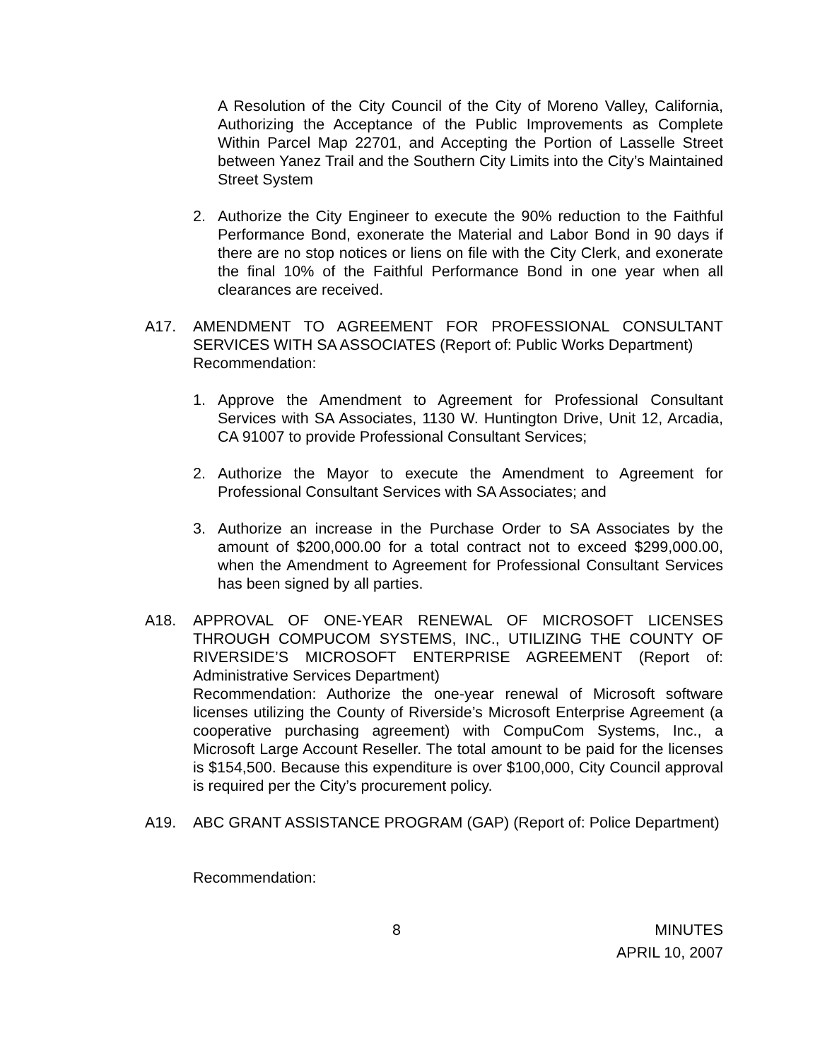A Resolution of the City Council of the City of Moreno Valley, California, Authorizing the Acceptance of the Public Improvements as Complete Within Parcel Map 22701, and Accepting the Portion of Lasselle Street between Yanez Trail and the Southern City Limits into the City’s Maintained Street System
2. Authorize the City Engineer to execute the 90% reduction to the Faithful Performance Bond, exonerate the Material and Labor Bond in 90 days if there are no stop notices or liens on file with the City Clerk, and exonerate the final 10% of the Faithful Performance Bond in one year when all clearances are received.
A17. AMENDMENT TO AGREEMENT FOR PROFESSIONAL CONSULTANT SERVICES WITH SA ASSOCIATES (Report of: Public Works Department)
Recommendation:
1. Approve the Amendment to Agreement for Professional Consultant Services with SA Associates, 1130 W. Huntington Drive, Unit 12, Arcadia, CA 91007 to provide Professional Consultant Services;
2. Authorize the Mayor to execute the Amendment to Agreement for Professional Consultant Services with SA Associates; and
3. Authorize an increase in the Purchase Order to SA Associates by the amount of $200,000.00 for a total contract not to exceed $299,000.00, when the Amendment to Agreement for Professional Consultant Services has been signed by all parties.
A18. APPROVAL OF ONE-YEAR RENEWAL OF MICROSOFT LICENSES THROUGH COMPUCOM SYSTEMS, INC., UTILIZING THE COUNTY OF RIVERSIDE’S MICROSOFT ENTERPRISE AGREEMENT (Report of: Administrative Services Department)
Recommendation: Authorize the one-year renewal of Microsoft software licenses utilizing the County of Riverside’s Microsoft Enterprise Agreement (a cooperative purchasing agreement) with CompuCom Systems, Inc., a Microsoft Large Account Reseller. The total amount to be paid for the licenses is $154,500. Because this expenditure is over $100,000, City Council approval is required per the City’s procurement policy.
A19. ABC GRANT ASSISTANCE PROGRAM (GAP) (Report of: Police Department)
Recommendation:
8
MINUTES
APRIL 10, 2007